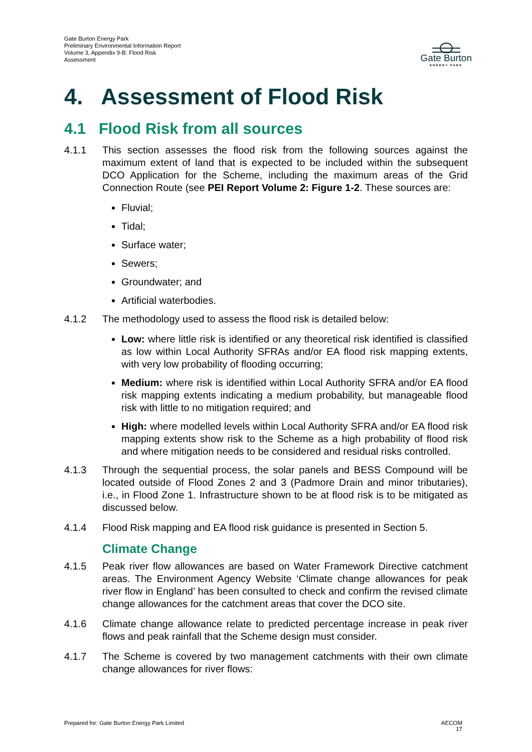Gate Burton Energy Park
Preliminary Environmental Information Report
Volume 3, Appendix 9-B: Flood Risk
Assessment
Gate Burton
ENERGY PARK
4. Assessment of Flood Risk
4.1 Flood Risk from all sources
4.1.1 This section assesses the flood risk from the following sources against the maximum extent of land that is expected to be included within the subsequent DCO Application for the Scheme, including the maximum areas of the Grid Connection Route (see PEI Report Volume 2: Figure 1-2. These sources are:
Fluvial;
Tidal;
Surface water;
Sewers;
Groundwater; and
Artificial waterbodies.
4.1.2 The methodology used to assess the flood risk is detailed below:
Low: where little risk is identified or any theoretical risk identified is classified as low within Local Authority SFRAs and/or EA flood risk mapping extents, with very low probability of flooding occurring;
Medium: where risk is identified within Local Authority SFRA and/or EA flood risk mapping extents indicating a medium probability, but manageable flood risk with little to no mitigation required; and
High: where modelled levels within Local Authority SFRA and/or EA flood risk mapping extents show risk to the Scheme as a high probability of flood risk and where mitigation needs to be considered and residual risks controlled.
4.1.3 Through the sequential process, the solar panels and BESS Compound will be located outside of Flood Zones 2 and 3 (Padmore Drain and minor tributaries), i.e., in Flood Zone 1. Infrastructure shown to be at flood risk is to be mitigated as discussed below.
4.1.4 Flood Risk mapping and EA flood risk guidance is presented in Section 5.
Climate Change
4.1.5 Peak river flow allowances are based on Water Framework Directive catchment areas. The Environment Agency Website ‘Climate change allowances for peak river flow in England’ has been consulted to check and confirm the revised climate change allowances for the catchment areas that cover the DCO site.
4.1.6 Climate change allowance relate to predicted percentage increase in peak river flows and peak rainfall that the Scheme design must consider.
4.1.7 The Scheme is covered by two management catchments with their own climate change allowances for river flows:
Prepared for: Gate Burton Energy Park Limited AECOM
17